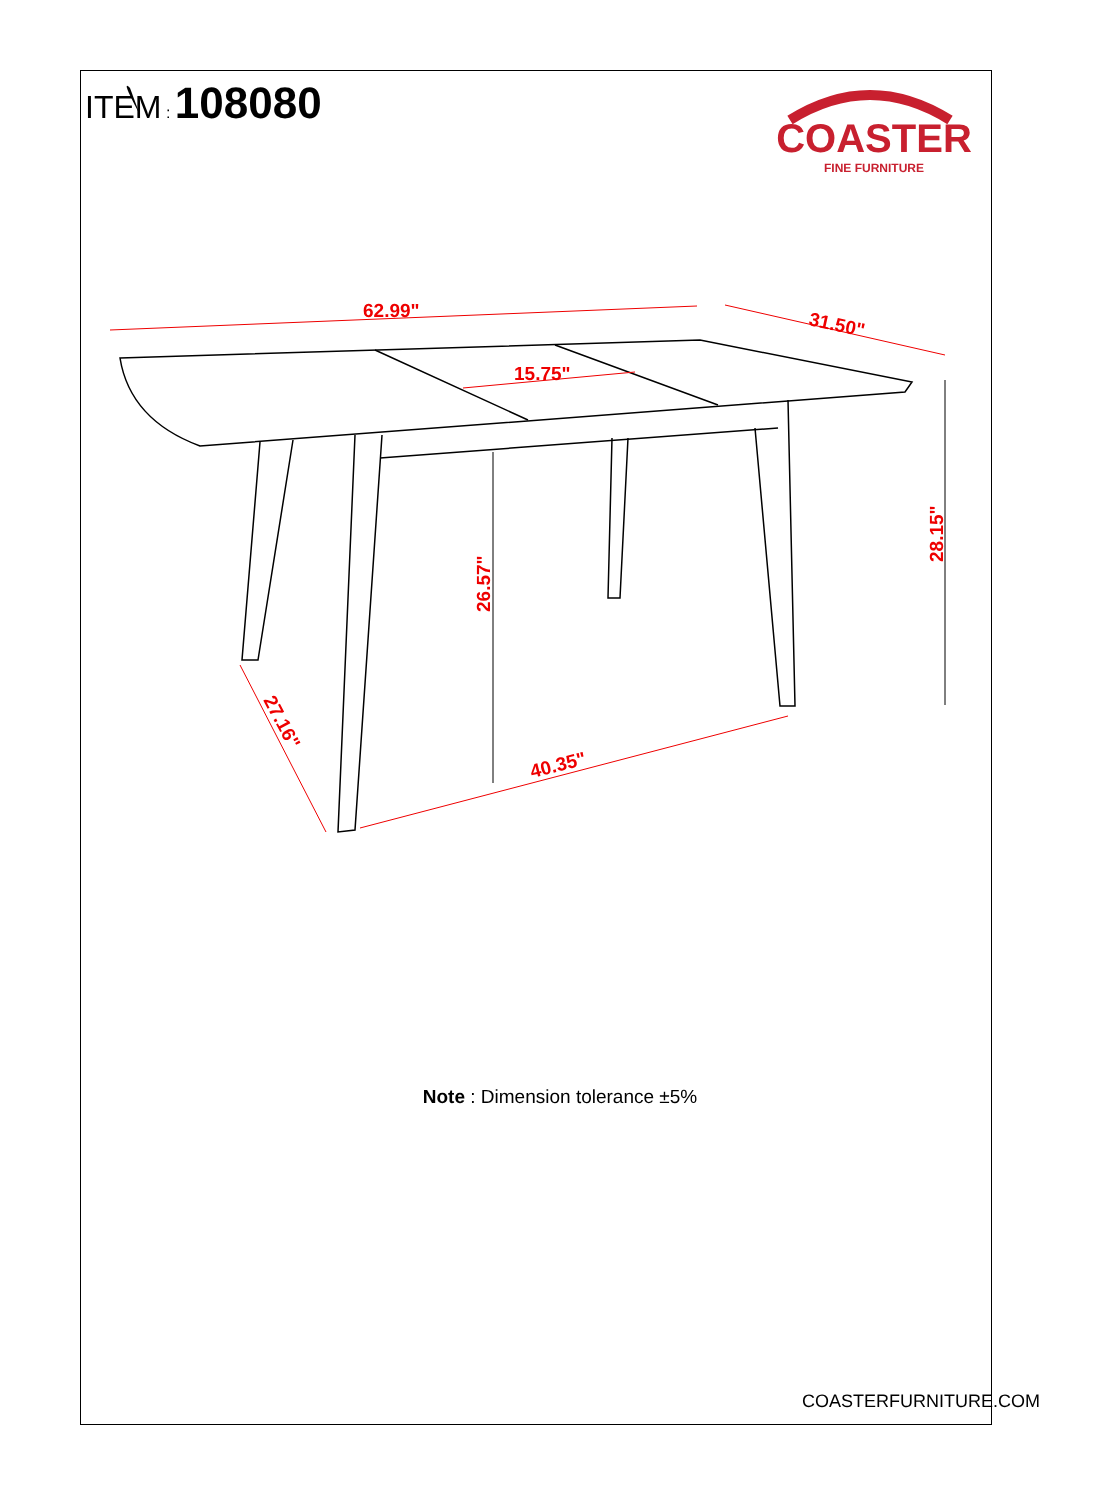ITEM : 108080
COASTER
FINE FURNITURE
62.99"
31.50"
15.75"
26.57"
28.15"
27.16"
40.35"
Note : Dimension tolerance ±5%
COASTERFURNITURE.COM